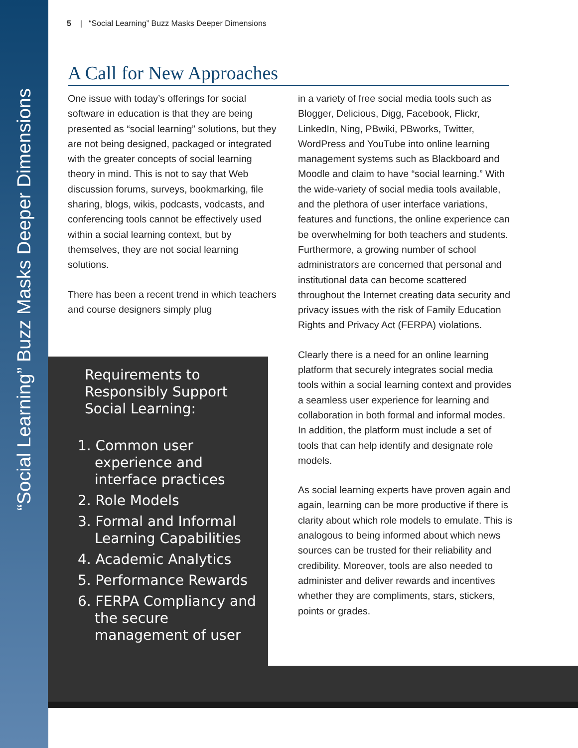“Social Learning” Buzz Masks Deeper Dimensions
5 | “Social Learning” Buzz Masks Deeper Dimensions
A Call for New Approaches
One issue with today’s offerings for social software in education is that they are being presented as “social learning” solutions, but they are not being designed, packaged or integrated with the greater concepts of social learning theory in mind. This is not to say that Web discussion forums, surveys, bookmarking, file sharing, blogs, wikis, podcasts, vodcasts, and conferencing tools cannot be effectively used within a social learning context, but by themselves, they are not social learning solutions.
There has been a recent trend in which teachers and course designers simply plug
in a variety of free social media tools such as Blogger, Delicious, Digg, Facebook, Flickr, LinkedIn, Ning, PBwiki, PBworks, Twitter, WordPress and YouTube into online learning management systems such as Blackboard and Moodle and claim to have “social learning.” With the wide-variety of social media tools available, and the plethora of user interface variations, features and functions, the online experience can be overwhelming for both teachers and students. Furthermore, a growing number of school administrators are concerned that personal and institutional data can become scattered throughout the Internet creating data security and privacy issues with the risk of Family Education Rights and Privacy Act (FERPA) violations.
Clearly there is a need for an online learning platform that securely integrates social media tools within a social learning context and provides a seamless user experience for learning and collaboration in both formal and informal modes. In addition, the platform must include a set of tools that can help identify and designate role models.
As social learning experts have proven again and again, learning can be more productive if there is clarity about which role models to emulate. This is analogous to being informed about which news sources can be trusted for their reliability and credibility. Moreover, tools are also needed to administer and deliver rewards and incentives whether they are compliments, stars, stickers, points or grades.
Requirements to
Responsibly Support
Social Learning:
1. Common user experience and interface practices
2. Role Models
3. Formal and Informal Learning Capabilities
4. Academic Analytics
5. Performance Rewards
6. FERPA Compliancy and the secure management of user